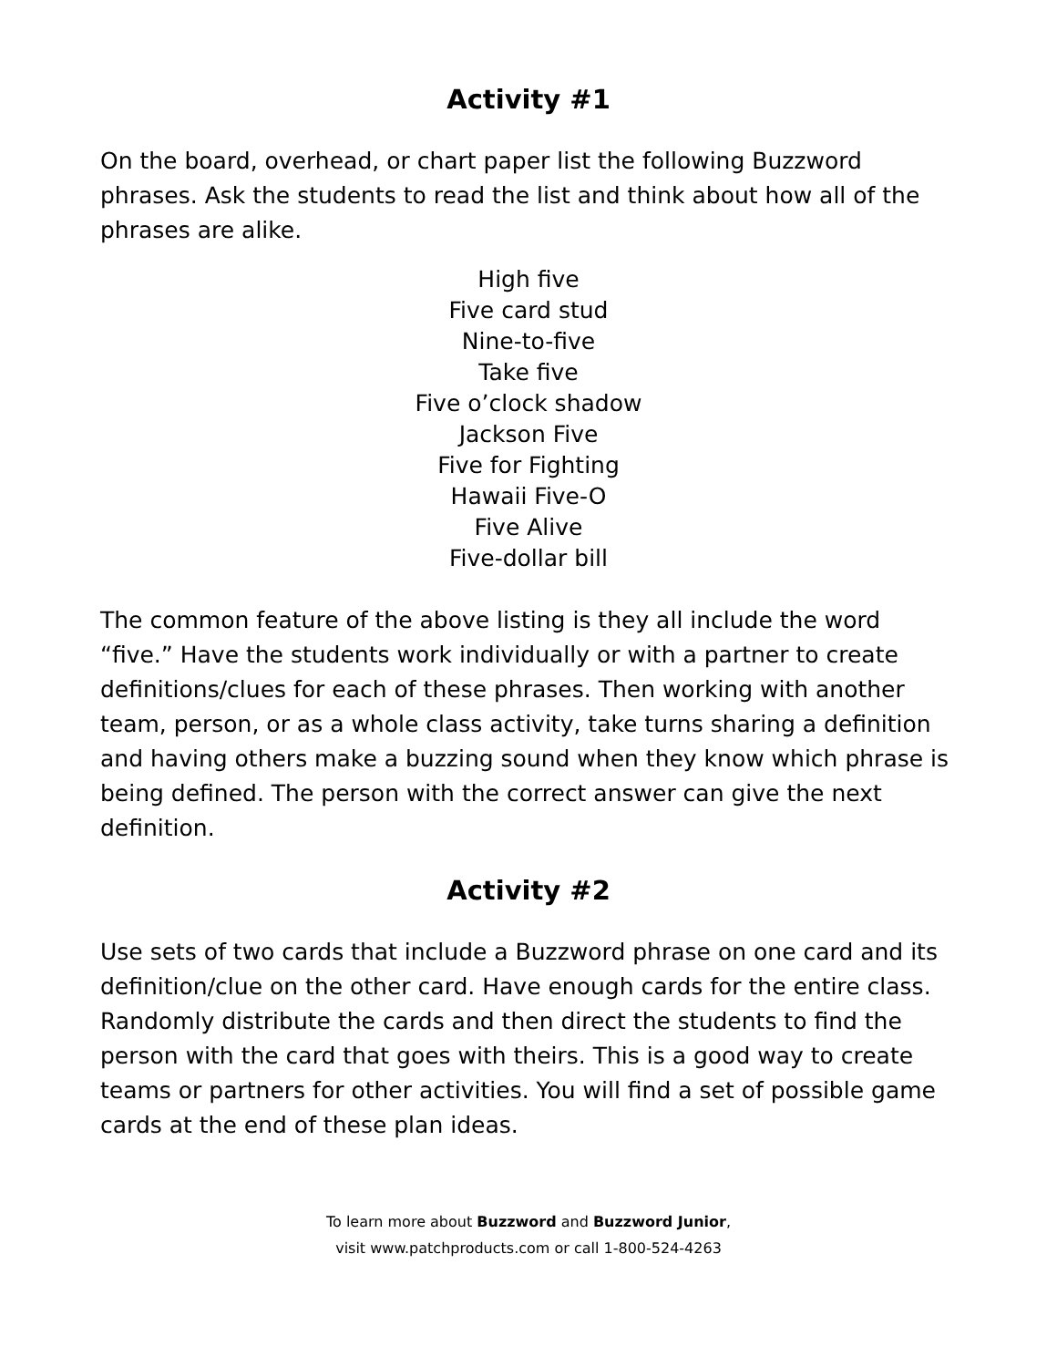Activity #1
On the board, overhead, or chart paper list the following Buzzword phrases. Ask the students to read the list and think about how all of the phrases are alike.
High five
Five card stud
Nine-to-five
Take five
Five o’clock shadow
Jackson Five
Five for Fighting
Hawaii Five-O
Five Alive
Five-dollar bill
The common feature of the above listing is they all include the word “five.” Have the students work individually or with a partner to create definitions/clues for each of these phrases. Then working with another team, person, or as a whole class activity, take turns sharing a definition and having others make a buzzing sound when they know which phrase is being defined. The person with the correct answer can give the next definition.
Activity #2
Use sets of two cards that include a Buzzword phrase on one card and its definition/clue on the other card. Have enough cards for the entire class. Randomly distribute the cards and then direct the students to find the person with the card that goes with theirs. This is a good way to create teams or partners for other activities. You will find a set of possible game cards at the end of these plan ideas.
To learn more about Buzzword and Buzzword Junior,
visit www.patchproducts.com or call 1-800-524-4263